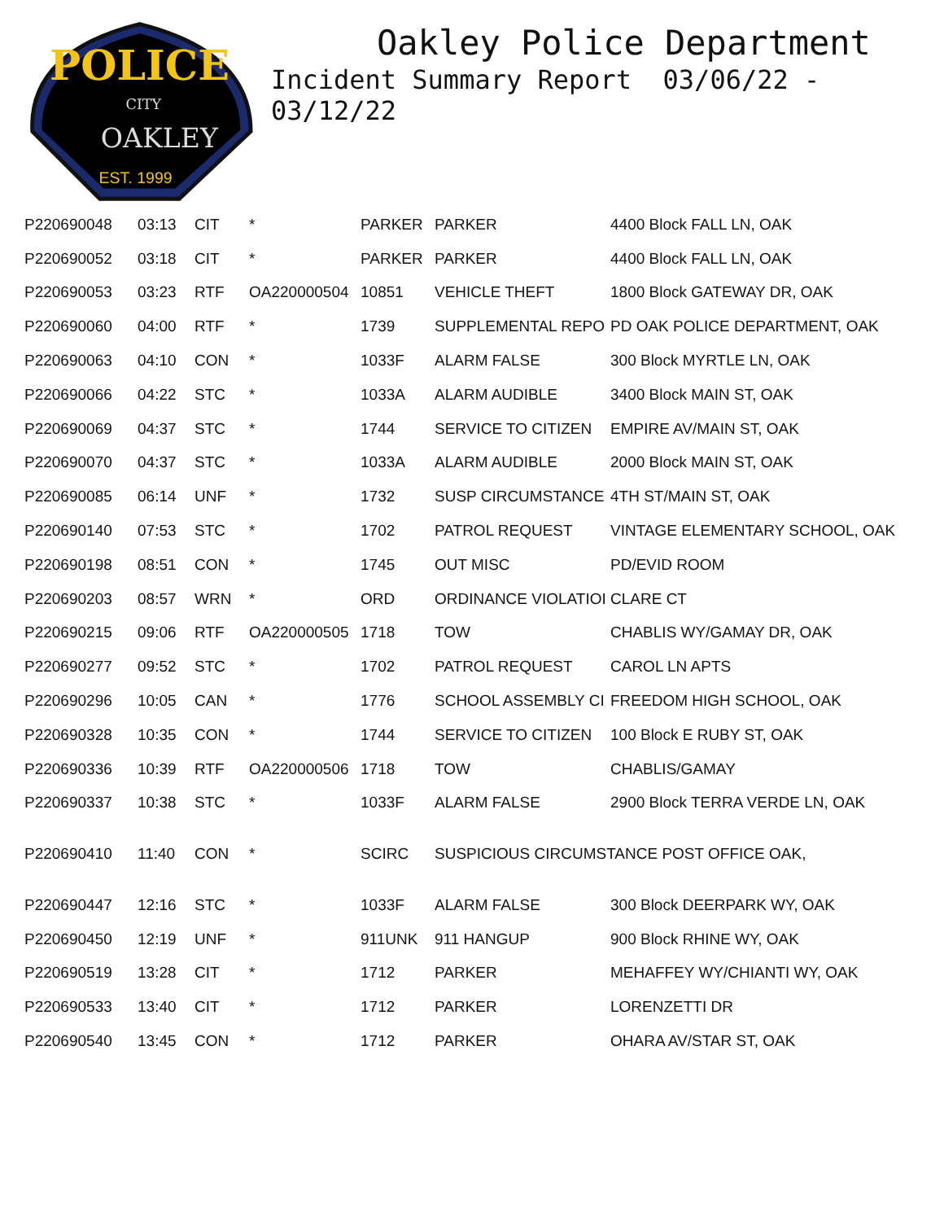POLICE
CITY
OAKLEY
EST. 1999
Oakley Police Department
Incident Summary Report 03/06/22 - 03/12/22
| P220690048 | 03:13 | CIT | * | PARKER | PARKER | 4400 Block FALL LN, OAK |
| P220690052 | 03:18 | CIT | * | PARKER | PARKER | 4400 Block FALL LN, OAK |
| P220690053 | 03:23 | RTF | OA220000504 | 10851 | VEHICLE THEFT | 1800 Block GATEWAY DR, OAK |
| P220690060 | 04:00 | RTF | * | 1739 | SUPPLEMENTAL REPO | PD OAK POLICE DEPARTMENT, OAK |
| P220690063 | 04:10 | CON | * | 1033F | ALARM FALSE | 300 Block MYRTLE LN, OAK |
| P220690066 | 04:22 | STC | * | 1033A | ALARM AUDIBLE | 3400 Block MAIN ST, OAK |
| P220690069 | 04:37 | STC | * | 1744 | SERVICE TO CITIZEN | EMPIRE AV/MAIN ST, OAK |
| P220690070 | 04:37 | STC | * | 1033A | ALARM AUDIBLE | 2000 Block MAIN ST, OAK |
| P220690085 | 06:14 | UNF | * | 1732 | SUSP CIRCUMSTANCE | 4TH ST/MAIN ST, OAK |
| P220690140 | 07:53 | STC | * | 1702 | PATROL REQUEST | VINTAGE ELEMENTARY SCHOOL, OAK |
| P220690198 | 08:51 | CON | * | 1745 | OUT MISC | PD/EVID ROOM |
| P220690203 | 08:57 | WRN | * | ORD | ORDINANCE VIOLATIOI | CLARE CT |
| P220690215 | 09:06 | RTF | OA220000505 | 1718 | TOW | CHABLIS WY/GAMAY DR, OAK |
| P220690277 | 09:52 | STC | * | 1702 | PATROL REQUEST | CAROL LN APTS |
| P220690296 | 10:05 | CAN | * | 1776 | SCHOOL ASSEMBLY CI | FREEDOM HIGH SCHOOL, OAK |
| P220690328 | 10:35 | CON | * | 1744 | SERVICE TO CITIZEN | 100 Block E RUBY ST, OAK |
| P220690336 | 10:39 | RTF | OA220000506 | 1718 | TOW | CHABLIS/GAMAY |
| P220690337 | 10:38 | STC | * | 1033F | ALARM FALSE | 2900 Block TERRA VERDE LN, OAK |
| P220690410 | 11:40 | CON | * | SCIRC | SUSPICIOUS CIRCUMSTANCE POST OFFICE OAK, | |
| P220690447 | 12:16 | STC | * | 1033F | ALARM FALSE | 300 Block DEERPARK WY, OAK |
| P220690450 | 12:19 | UNF | * | 911UNK | 911 HANGUP | 900 Block RHINE WY, OAK |
| P220690519 | 13:28 | CIT | * | 1712 | PARKER | MEHAFFEY WY/CHIANTI WY, OAK |
| P220690533 | 13:40 | CIT | * | 1712 | PARKER | LORENZETTI DR |
| P220690540 | 13:45 | CON | * | 1712 | PARKER | OHARA AV/STAR ST, OAK |